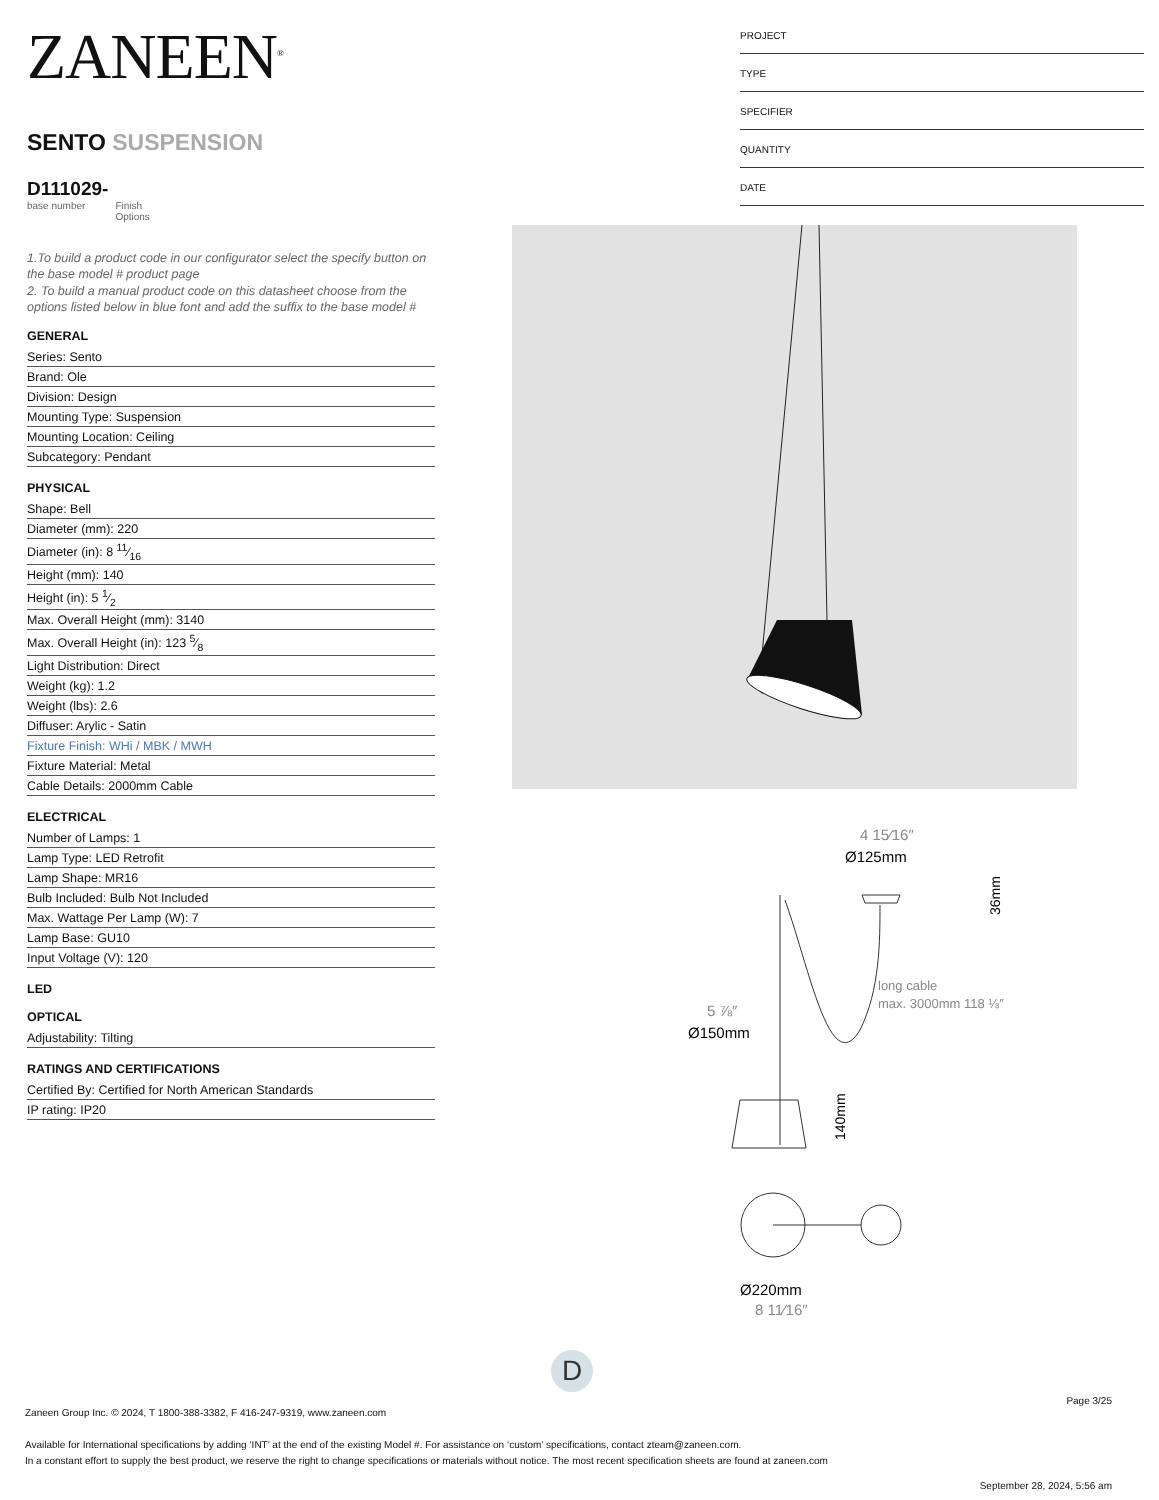ZANEEN<sup>®</sup>
SENTO SUSPENSION
D111029-
base number Finish
Options
1.To build a product code in our configurator select the specify button on the base model # product page
2. To build a manual product code on this datasheet choose from the options listed below in blue font and add the suffix to the base model #
GENERAL
Series: Sento
Brand: Ole
Division: Design
Mounting Type: Suspension
Mounting Location: Ceiling
Subcategory: Pendant
PHYSICAL
Shape: Bell
Diameter (mm): 220
Diameter (in): 8 11⁄16
Height (mm): 140
Height (in): 5 1⁄2
Max. Overall Height (mm): 3140
Max. Overall Height (in): 123 5⁄8
Light Distribution: Direct
Weight (kg): 1.2
Weight (lbs): 2.6
Diffuser: Arylic - Satin
Fixture Finish: WHi / MBK / MWH
Fixture Material: Metal
Cable Details: 2000mm Cable
ELECTRICAL
Number of Lamps: 1
Lamp Type: LED Retrofit
Lamp Shape: MR16
Bulb Included: Bulb Not Included
Max. Wattage Per Lamp (W): 7
Lamp Base: GU10
Input Voltage (V): 120
LED
OPTICAL
Adjustability: Tilting
RATINGS AND CERTIFICATIONS
Certified By: Certified for North American Standards
IP rating: IP20
PROJECT
TYPE
SPECIFIER
QUANTITY
DATE
4 15⁄16″
Ø125mm
36mm
long cable
max. 3000mm 118 ⅛″
5 ⅞″
Ø150mm
140mm
Ø220mm
8 11⁄16″
D
Page 3/25
Zaneen Group Inc. © 2024, T 1800-388-3382, F 416-247-9319, www.zaneen.com
Available for International specifications by adding ‘INT’ at the end of the existing Model #. For assistance on ‘custom’ specifications, contact zteam@zaneen.com.
In a constant effort to supply the best product, we reserve the right to change specifications or materials without notice. The most recent specification sheets are found at zaneen.com
September 28, 2024, 5:56 am